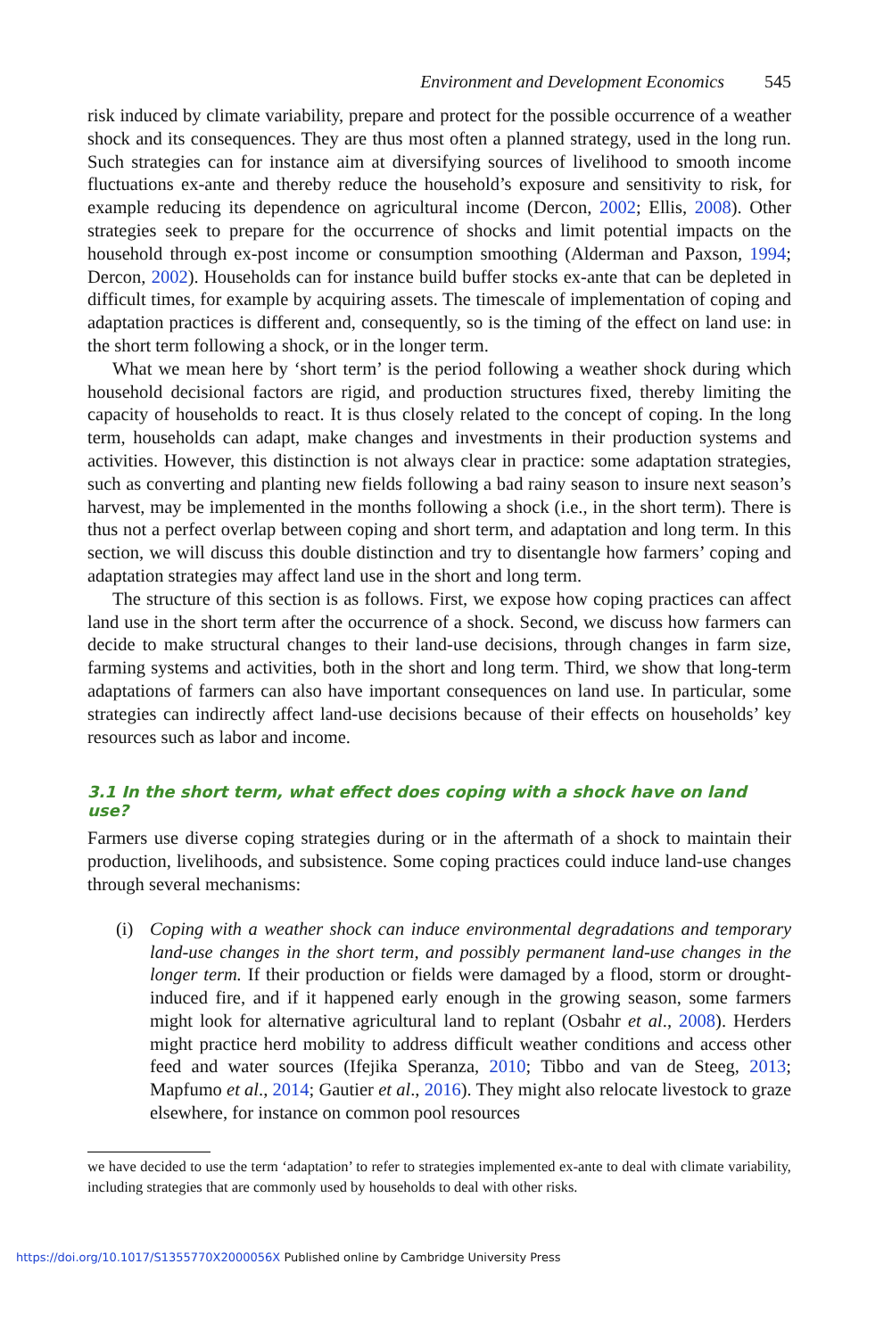Environment and Development Economics 545
risk induced by climate variability, prepare and protect for the possible occurrence of a weather shock and its consequences. They are thus most often a planned strategy, used in the long run. Such strategies can for instance aim at diversifying sources of livelihood to smooth income fluctuations ex-ante and thereby reduce the household’s exposure and sensitivity to risk, for example reducing its dependence on agricultural income (Dercon, 2002; Ellis, 2008). Other strategies seek to prepare for the occurrence of shocks and limit potential impacts on the household through ex-post income or consumption smoothing (Alderman and Paxson, 1994; Dercon, 2002). Households can for instance build buffer stocks ex-ante that can be depleted in difficult times, for example by acquiring assets. The timescale of implementation of coping and adaptation practices is different and, consequently, so is the timing of the effect on land use: in the short term following a shock, or in the longer term.
What we mean here by ‘short term’ is the period following a weather shock during which household decisional factors are rigid, and production structures fixed, thereby limiting the capacity of households to react. It is thus closely related to the concept of coping. In the long term, households can adapt, make changes and investments in their production systems and activities. However, this distinction is not always clear in practice: some adaptation strategies, such as converting and planting new fields following a bad rainy season to insure next season’s harvest, may be implemented in the months following a shock (i.e., in the short term). There is thus not a perfect overlap between coping and short term, and adaptation and long term. In this section, we will discuss this double distinction and try to disentangle how farmers’ coping and adaptation strategies may affect land use in the short and long term.
The structure of this section is as follows. First, we expose how coping practices can affect land use in the short term after the occurrence of a shock. Second, we discuss how farmers can decide to make structural changes to their land-use decisions, through changes in farm size, farming systems and activities, both in the short and long term. Third, we show that long-term adaptations of farmers can also have important consequences on land use. In particular, some strategies can indirectly affect land-use decisions because of their effects on households’ key resources such as labor and income.
3.1 In the short term, what effect does coping with a shock have on land use?
Farmers use diverse coping strategies during or in the aftermath of a shock to maintain their production, livelihoods, and subsistence. Some coping practices could induce land-use changes through several mechanisms:
(i) Coping with a weather shock can induce environmental degradations and temporary land-use changes in the short term, and possibly permanent land-use changes in the longer term. If their production or fields were damaged by a flood, storm or drought-induced fire, and if it happened early enough in the growing season, some farmers might look for alternative agricultural land to replant (Osbahr et al., 2008). Herders might practice herd mobility to address difficult weather conditions and access other feed and water sources (Ifejika Speranza, 2010; Tibbo and van de Steeg, 2013; Mapfumo et al., 2014; Gautier et al., 2016). They might also relocate livestock to graze elsewhere, for instance on common pool resources
we have decided to use the term ‘adaptation’ to refer to strategies implemented ex-ante to deal with climate variability, including strategies that are commonly used by households to deal with other risks.
https://doi.org/10.1017/S1355770X2000056X Published online by Cambridge University Press